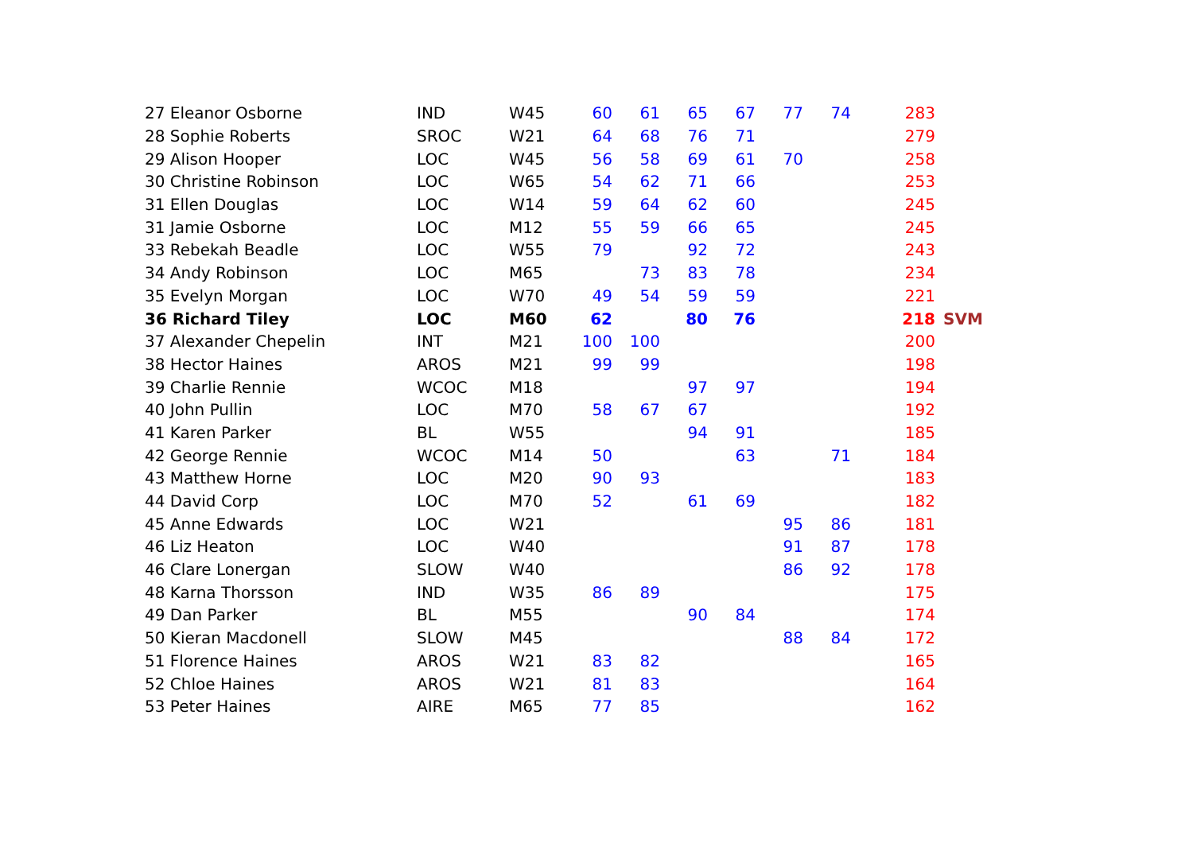| 27 Eleanor Osborne | IND | W45 | 60 | 61 | 65 | 67 | 77 | 74 | 283 | |
| 28 Sophie Roberts | SROC | W21 | 64 | 68 | 76 | 71 | | | 279 | |
| 29 Alison Hooper | LOC | W45 | 56 | 58 | 69 | 61 | 70 | | 258 | |
| 30 Christine Robinson | LOC | W65 | 54 | 62 | 71 | 66 | | | 253 | |
| 31 Ellen Douglas | LOC | W14 | 59 | 64 | 62 | 60 | | | 245 | |
| 31 Jamie Osborne | LOC | M12 | 55 | 59 | 66 | 65 | | | 245 | |
| 33 Rebekah Beadle | LOC | W55 | 79 | | 92 | 72 | | | 243 | |
| 34 Andy Robinson | LOC | M65 | | 73 | 83 | 78 | | | 234 | |
| 35 Evelyn Morgan | LOC | W70 | 49 | 54 | 59 | 59 | | | 221 | |
| 36 Richard Tiley | LOC | M60 | 62 | | 80 | 76 | | | 218 | SVM |
| 37 Alexander Chepelin | INT | M21 | 100 | 100 | | | | | 200 | |
| 38 Hector Haines | AROS | M21 | 99 | 99 | | | | | 198 | |
| 39 Charlie Rennie | WCOC | M18 | | | 97 | 97 | | | 194 | |
| 40 John Pullin | LOC | M70 | 58 | 67 | 67 | | | | 192 | |
| 41 Karen Parker | BL | W55 | | | 94 | 91 | | | 185 | |
| 42 George Rennie | WCOC | M14 | 50 | | | 63 | | 71 | 184 | |
| 43 Matthew Horne | LOC | M20 | 90 | 93 | | | | | 183 | |
| 44 David Corp | LOC | M70 | 52 | | 61 | 69 | | | 182 | |
| 45 Anne Edwards | LOC | W21 | | | | | 95 | 86 | 181 | |
| 46 Liz Heaton | LOC | W40 | | | | | 91 | 87 | 178 | |
| 46 Clare Lonergan | SLOW | W40 | | | | | 86 | 92 | 178 | |
| 48 Karna Thorsson | IND | W35 | 86 | 89 | | | | | 175 | |
| 49 Dan Parker | BL | M55 | | | 90 | 84 | | | 174 | |
| 50 Kieran Macdonell | SLOW | M45 | | | | | 88 | 84 | 172 | |
| 51 Florence Haines | AROS | W21 | 83 | 82 | | | | | 165 | |
| 52 Chloe Haines | AROS | W21 | 81 | 83 | | | | | 164 | |
| 53 Peter Haines | AIRE | M65 | 77 | 85 | | | | | 162 | |